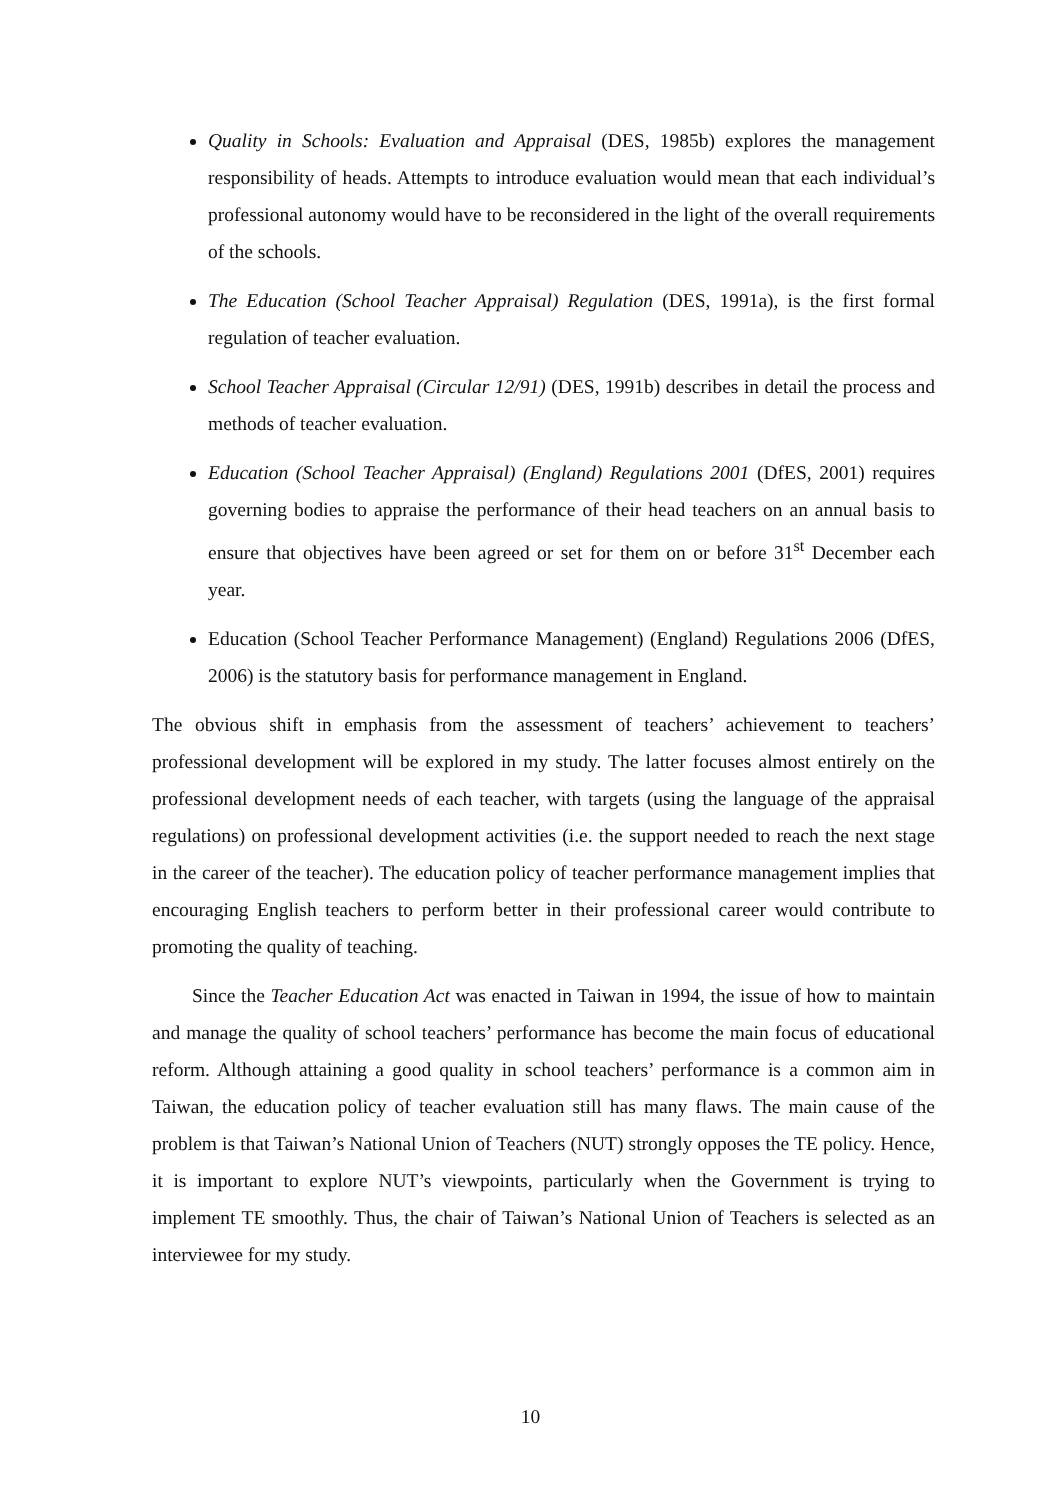Quality in Schools: Evaluation and Appraisal (DES, 1985b) explores the management responsibility of heads. Attempts to introduce evaluation would mean that each individual’s professional autonomy would have to be reconsidered in the light of the overall requirements of the schools.
The Education (School Teacher Appraisal) Regulation (DES, 1991a), is the first formal regulation of teacher evaluation.
School Teacher Appraisal (Circular 12/91) (DES, 1991b) describes in detail the process and methods of teacher evaluation.
Education (School Teacher Appraisal) (England) Regulations 2001 (DfES, 2001) requires governing bodies to appraise the performance of their head teachers on an annual basis to ensure that objectives have been agreed or set for them on or before 31<sup>st</sup> December each year.
Education (School Teacher Performance Management) (England) Regulations 2006 (DfES, 2006) is the statutory basis for performance management in England.
The obvious shift in emphasis from the assessment of teachers’ achievement to teachers’ professional development will be explored in my study. The latter focuses almost entirely on the professional development needs of each teacher, with targets (using the language of the appraisal regulations) on professional development activities (i.e. the support needed to reach the next stage in the career of the teacher). The education policy of teacher performance management implies that encouraging English teachers to perform better in their professional career would contribute to promoting the quality of teaching.
Since the Teacher Education Act was enacted in Taiwan in 1994, the issue of how to maintain and manage the quality of school teachers’ performance has become the main focus of educational reform. Although attaining a good quality in school teachers’ performance is a common aim in Taiwan, the education policy of teacher evaluation still has many flaws. The main cause of the problem is that Taiwan’s National Union of Teachers (NUT) strongly opposes the TE policy. Hence, it is important to explore NUT’s viewpoints, particularly when the Government is trying to implement TE smoothly. Thus, the chair of Taiwan’s National Union of Teachers is selected as an interviewee for my study.
10